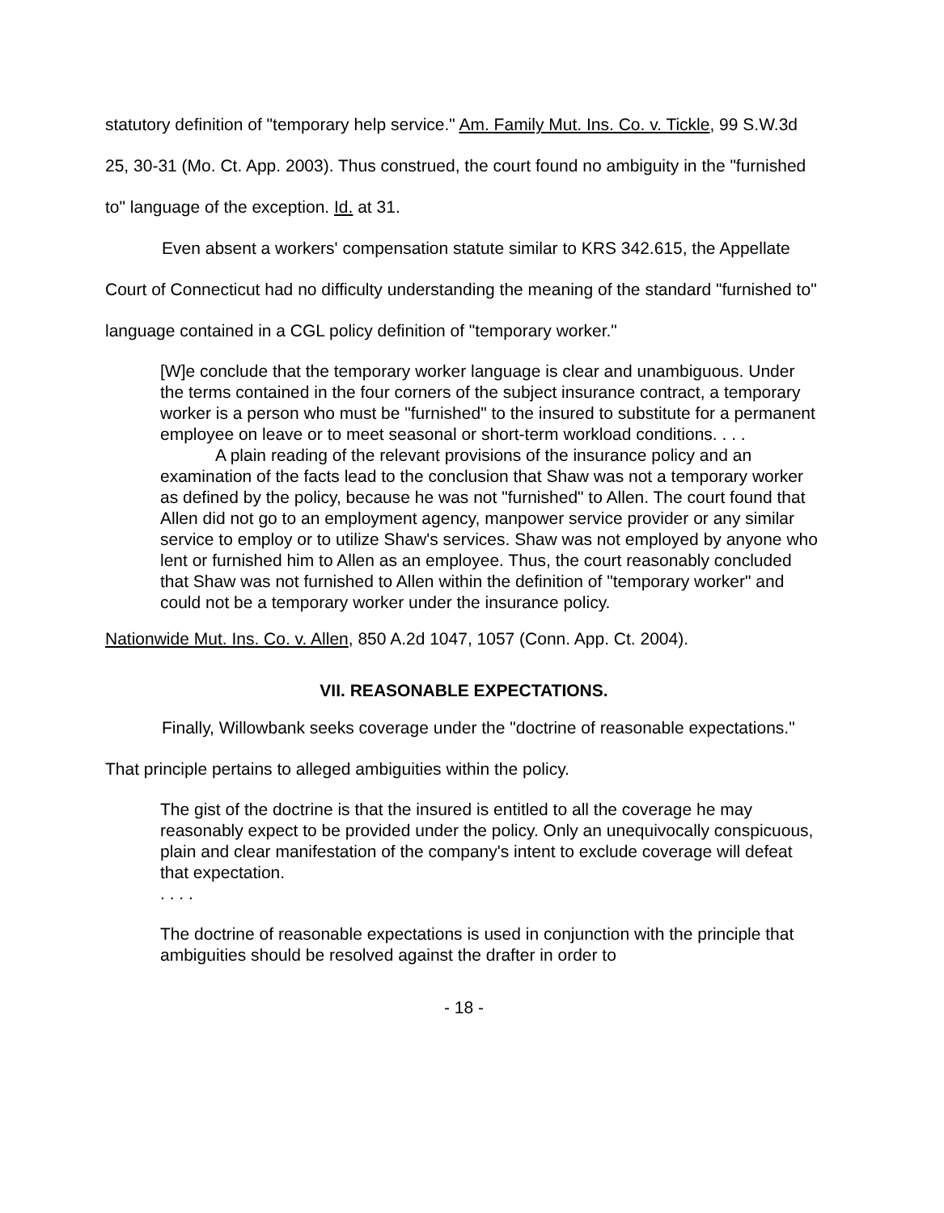statutory definition of "temporary help service." Am. Family Mut. Ins. Co. v. Tickle, 99 S.W.3d 25, 30-31 (Mo. Ct. App. 2003). Thus construed, the court found no ambiguity in the "furnished to" language of the exception. Id. at 31.
Even absent a workers' compensation statute similar to KRS 342.615, the Appellate Court of Connecticut had no difficulty understanding the meaning of the standard "furnished to" language contained in a CGL policy definition of "temporary worker."
[W]e conclude that the temporary worker language is clear and unambiguous. Under the terms contained in the four corners of the subject insurance contract, a temporary worker is a person who must be "furnished" to the insured to substitute for a permanent employee on leave or to meet seasonal or short-term workload conditions. . . .
A plain reading of the relevant provisions of the insurance policy and an examination of the facts lead to the conclusion that Shaw was not a temporary worker as defined by the policy, because he was not "furnished" to Allen. The court found that Allen did not go to an employment agency, manpower service provider or any similar service to employ or to utilize Shaw's services. Shaw was not employed by anyone who lent or furnished him to Allen as an employee. Thus, the court reasonably concluded that Shaw was not furnished to Allen within the definition of "temporary worker" and could not be a temporary worker under the insurance policy.
Nationwide Mut. Ins. Co. v. Allen, 850 A.2d 1047, 1057 (Conn. App. Ct. 2004).
VII. REASONABLE EXPECTATIONS.
Finally, Willowbank seeks coverage under the "doctrine of reasonable expectations." That principle pertains to alleged ambiguities within the policy.
The gist of the doctrine is that the insured is entitled to all the coverage he may reasonably expect to be provided under the policy. Only an unequivocally conspicuous, plain and clear manifestation of the company's intent to exclude coverage will defeat that expectation.
. . . .
The doctrine of reasonable expectations is used in conjunction with the principle that ambiguities should be resolved against the drafter in order to
- 18 -